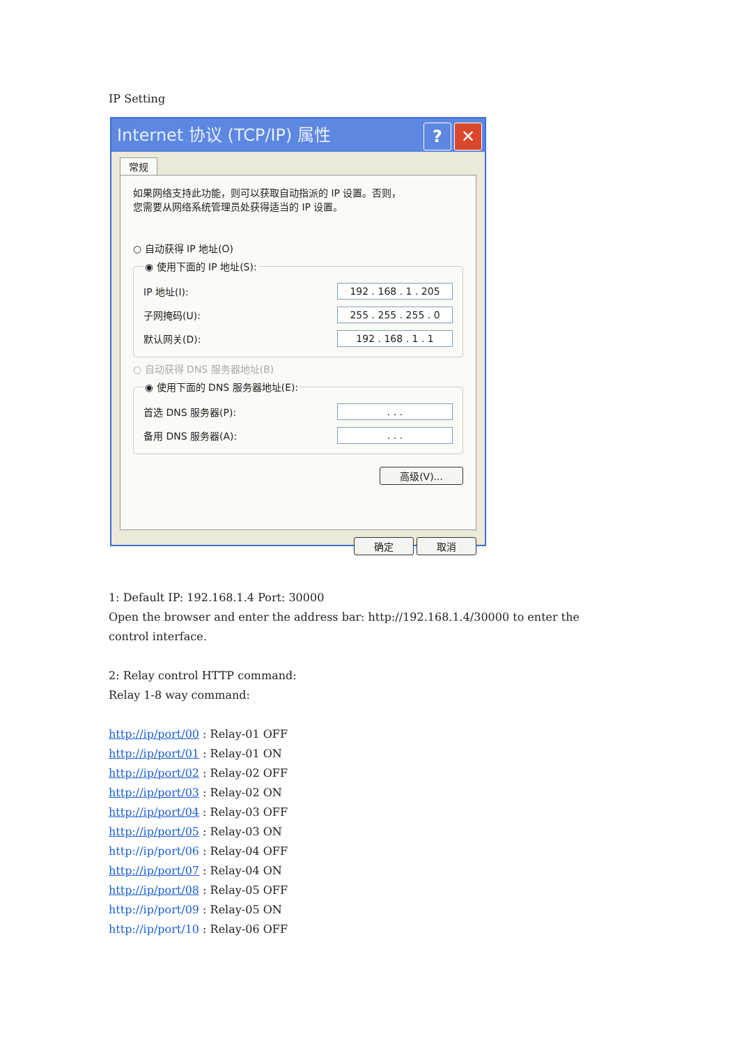IP Setting
Internet 协议 (TCP/IP) 属性? ✕
常规
如果网络支持此功能，则可以获取自动指派的 IP 设置。否则，
您需要从网络系统管理员处获得适当的 IP 设置。
○ 自动获得 IP 地址(O)
◉ 使用下面的 IP 地址(S):
IP 地址(I): 192 . 168 . 1 . 205
子网掩码(U): 255 . 255 . 255 . 0
默认网关(D): 192 . 168 . 1 . 1
○ 自动获得 DNS 服务器地址(B)
◉ 使用下面的 DNS 服务器地址(E):
首选 DNS 服务器(P):. . .
备用 DNS 服务器(A):. . .
高级(V)...
确定 取消
1: Default IP: 192.168.1.4 Port: 30000
Open the browser and enter the address bar: http://192.168.1.4/30000 to enter the
control interface.
2: Relay control HTTP command:
Relay 1-8 way command:
http://ip/port/00 : Relay-01 OFF
http://ip/port/01 : Relay-01 ON
http://ip/port/02 : Relay-02 OFF
http://ip/port/03 : Relay-02 ON
http://ip/port/04 : Relay-03 OFF
http://ip/port/05 : Relay-03 ON
http://ip/port/06 : Relay-04 OFF
http://ip/port/07 : Relay-04 ON
http://ip/port/08 : Relay-05 OFF
http://ip/port/09 : Relay-05 ON
http://ip/port/10 : Relay-06 OFF